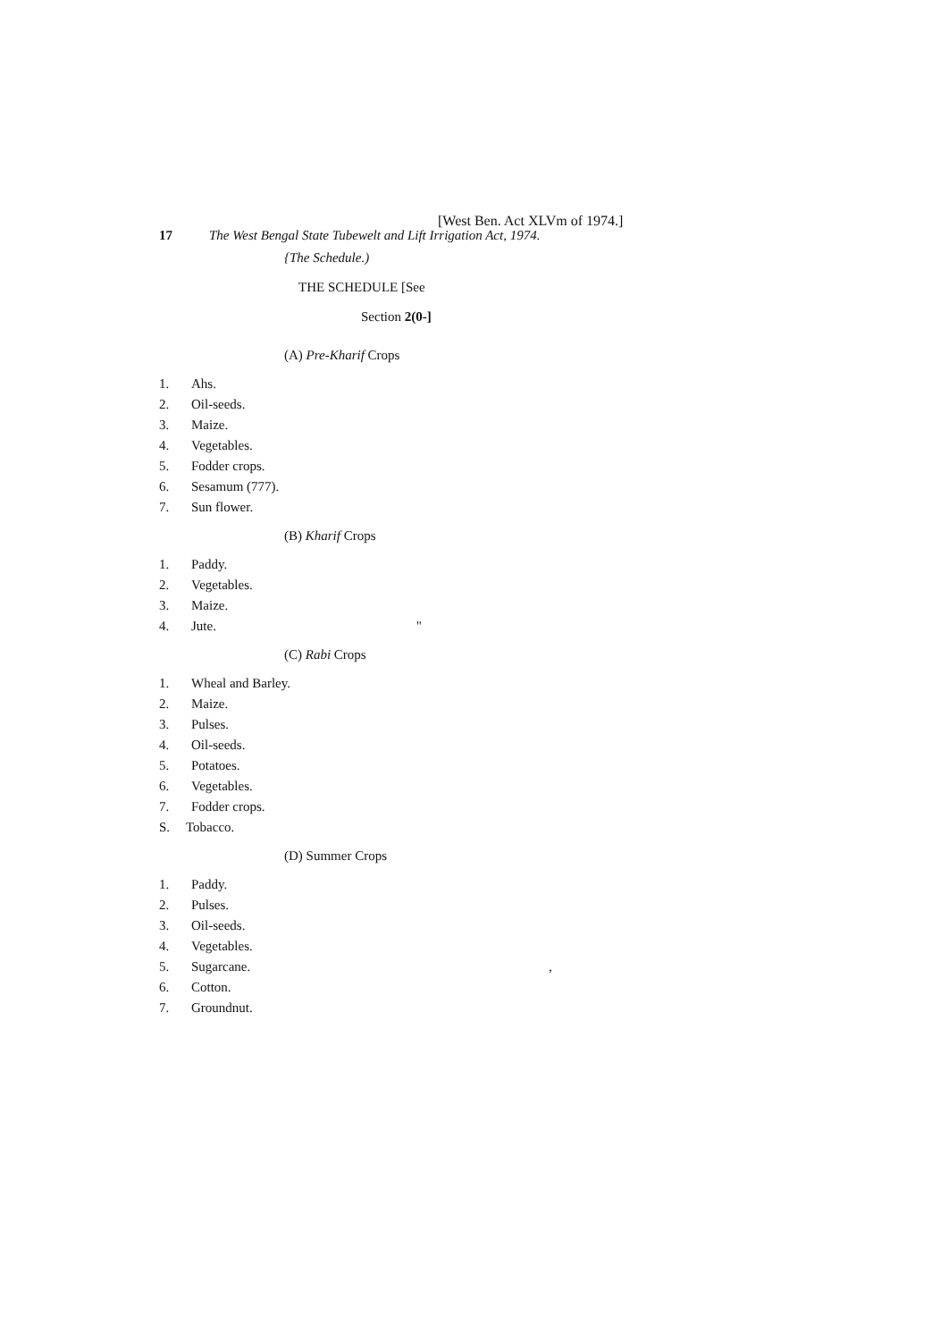[West Ben. Act XLVm of 1974.]
17 The West Bengal State Tubewelt and Lift Irrigation Act, 1974.
{The Schedule.)
THE SCHEDULE [See
Section 2(0-]
(A) Pre-Kharif Crops
1. Ahs.
2. Oil-seeds.
3. Maize.
4. Vegetables.
5. Fodder crops.
6. Sesamum (777).
7. Sun flower.
(B) Kharif Crops
1. Paddy.
2. Vegetables.
3. Maize.
4. Jute. "
(C) Rabi Crops
1. Wheal and Barley.
2. Maize.
3. Pulses.
4. Oil-seeds.
5. Potatoes.
6. Vegetables.
7. Fodder crops.
S. Tobacco.
(D) Summer Crops
1. Paddy.
2. Pulses.
3. Oil-seeds.
4. Vegetables.
5. Sugarcane. ,
6. Cotton.
7. Groundnut.